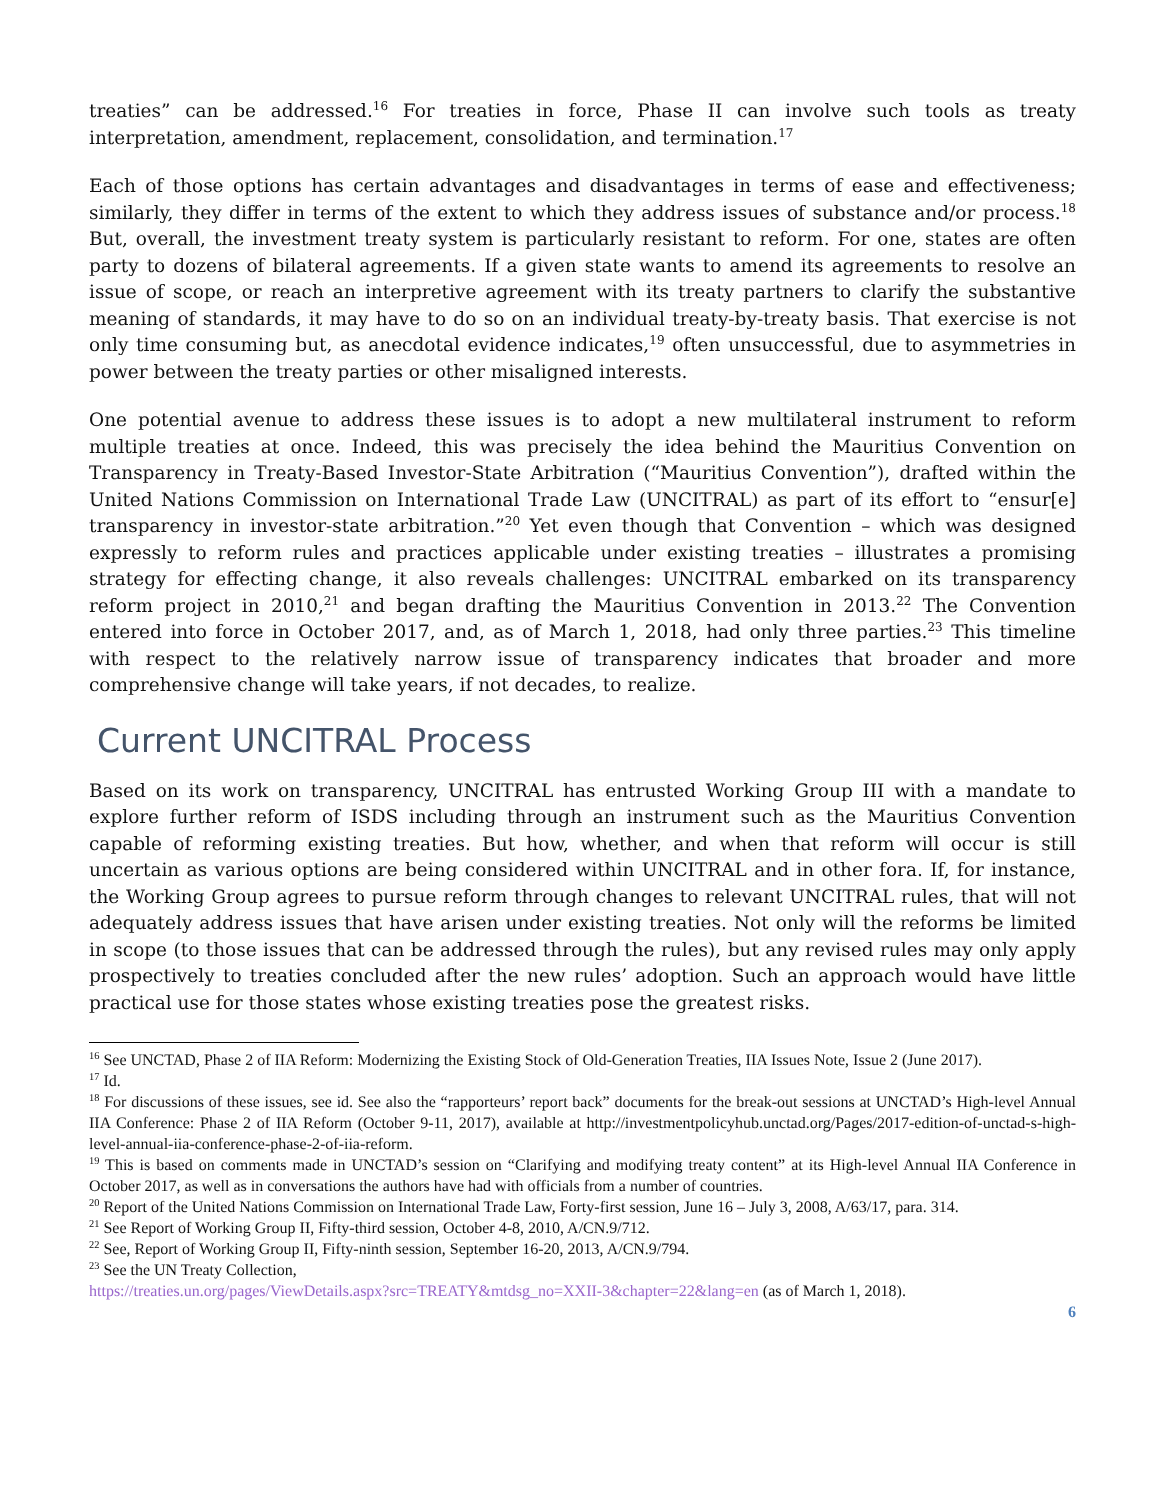treaties” can be addressed.<sup>16</sup> For treaties in force, Phase II can involve such tools as treaty interpretation, amendment, replacement, consolidation, and termination.<sup>17</sup>
Each of those options has certain advantages and disadvantages in terms of ease and effectiveness; similarly, they differ in terms of the extent to which they address issues of substance and/or process.<sup>18</sup> But, overall, the investment treaty system is particularly resistant to reform. For one, states are often party to dozens of bilateral agreements. If a given state wants to amend its agreements to resolve an issue of scope, or reach an interpretive agreement with its treaty partners to clarify the substantive meaning of standards, it may have to do so on an individual treaty-by-treaty basis. That exercise is not only time consuming but, as anecdotal evidence indicates,<sup>19</sup> often unsuccessful, due to asymmetries in power between the treaty parties or other misaligned interests.
One potential avenue to address these issues is to adopt a new multilateral instrument to reform multiple treaties at once. Indeed, this was precisely the idea behind the Mauritius Convention on Transparency in Treaty-Based Investor-State Arbitration (“Mauritius Convention”), drafted within the United Nations Commission on International Trade Law (UNCITRAL) as part of its effort to “ensur[e] transparency in investor-state arbitration.”<sup>20</sup> Yet even though that Convention – which was designed expressly to reform rules and practices applicable under existing treaties – illustrates a promising strategy for effecting change, it also reveals challenges: UNCITRAL embarked on its transparency reform project in 2010,<sup>21</sup> and began drafting the Mauritius Convention in 2013.<sup>22</sup> The Convention entered into force in October 2017, and, as of March 1, 2018, had only three parties.<sup>23</sup> This timeline with respect to the relatively narrow issue of transparency indicates that broader and more comprehensive change will take years, if not decades, to realize.
Current UNCITRAL Process
Based on its work on transparency, UNCITRAL has entrusted Working Group III with a mandate to explore further reform of ISDS including through an instrument such as the Mauritius Convention capable of reforming existing treaties. But how, whether, and when that reform will occur is still uncertain as various options are being considered within UNCITRAL and in other fora. If, for instance, the Working Group agrees to pursue reform through changes to relevant UNCITRAL rules, that will not adequately address issues that have arisen under existing treaties. Not only will the reforms be limited in scope (to those issues that can be addressed through the rules), but any revised rules may only apply prospectively to treaties concluded after the new rules’ adoption. Such an approach would have little practical use for those states whose existing treaties pose the greatest risks.
<sup>16</sup> See UNCTAD, Phase 2 of IIA Reform: Modernizing the Existing Stock of Old-Generation Treaties, IIA Issues Note, Issue 2 (June 2017).
<sup>17</sup> Id.
<sup>18</sup> For discussions of these issues, see id. See also the “rapporteurs’ report back” documents for the break-out sessions at UNCTAD’s High-level Annual IIA Conference: Phase 2 of IIA Reform (October 9-11, 2017), available at http://investmentpolicyhub.unctad.org/Pages/2017-edition-of-unctad-s-high-level-annual-iia-conference-phase-2-of-iia-reform.
<sup>19</sup> This is based on comments made in UNCTAD’s session on “Clarifying and modifying treaty content” at its High-level Annual IIA Conference in October 2017, as well as in conversations the authors have had with officials from a number of countries.
<sup>20</sup> Report of the United Nations Commission on International Trade Law, Forty-first session, June 16 – July 3, 2008, A/63/17, para. 314.
<sup>21</sup> See Report of Working Group II, Fifty-third session, October 4-8, 2010, A/CN.9/712.
<sup>22</sup> See, Report of Working Group II, Fifty-ninth session, September 16-20, 2013, A/CN.9/794.
<sup>23</sup> See the UN Treaty Collection,
https://treaties.un.org/pages/ViewDetails.aspx?src=TREATY&mtdsg_no=XXII-3&chapter=22&lang=en (as of March 1, 2018).
6